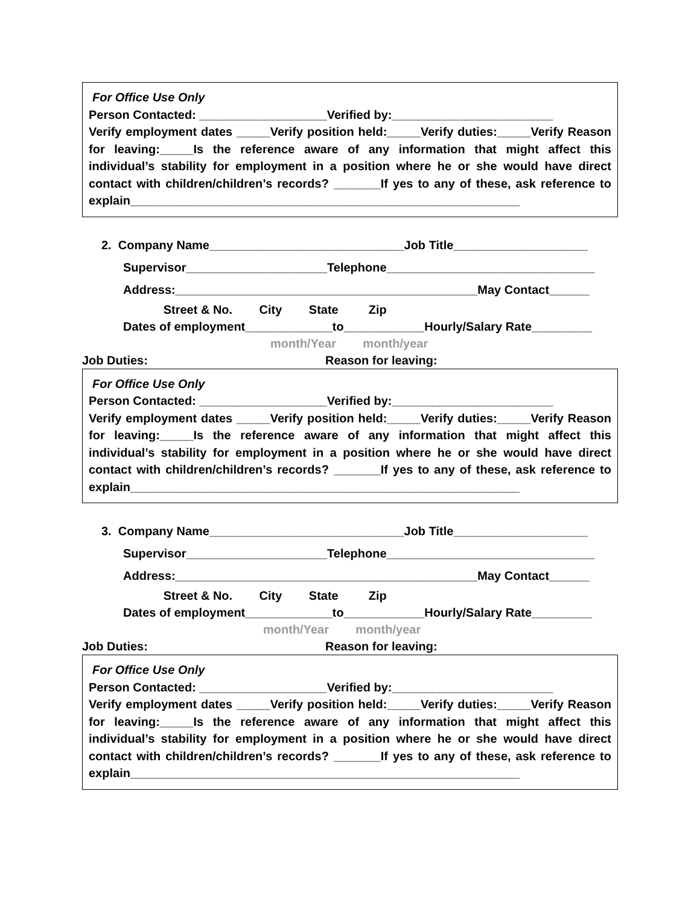For Office Use Only
Person Contacted: ___________________Verified by:________________________
Verify employment dates _____Verify position held:_____Verify duties:_____Verify Reason for leaving:_____Is the reference aware of any information that might affect this individual’s stability for employment in a position where he or she would have direct contact with children/children’s records? _______If yes to any of these, ask reference to explain__________________________________________________________
2. Company Name_____________________________Job Title____________________
Supervisor_____________________Telephone_______________________________
Address:_____________________________________________May Contact______
Street & No. City State Zip
Dates of employment_____________to____________Hourly/Salary Rate_________
month/Year month/year
Job Duties: Reason for leaving:
For Office Use Only
Person Contacted: ___________________Verified by:________________________
Verify employment dates _____Verify position held:_____Verify duties:_____Verify Reason for leaving:_____Is the reference aware of any information that might affect this individual’s stability for employment in a position where he or she would have direct contact with children/children’s records? _______If yes to any of these, ask reference to explain__________________________________________________________
3. Company Name_____________________________Job Title____________________
Supervisor_____________________Telephone_______________________________
Address:_____________________________________________May Contact______
Street & No. City State Zip
Dates of employment_____________to____________Hourly/Salary Rate_________
month/Year month/year
Job Duties: Reason for leaving:
For Office Use Only
Person Contacted: ___________________Verified by:________________________
Verify employment dates _____Verify position held:_____Verify duties:_____Verify Reason for leaving:_____Is the reference aware of any information that might affect this individual’s stability for employment in a position where he or she would have direct contact with children/children’s records? _______If yes to any of these, ask reference to explain__________________________________________________________